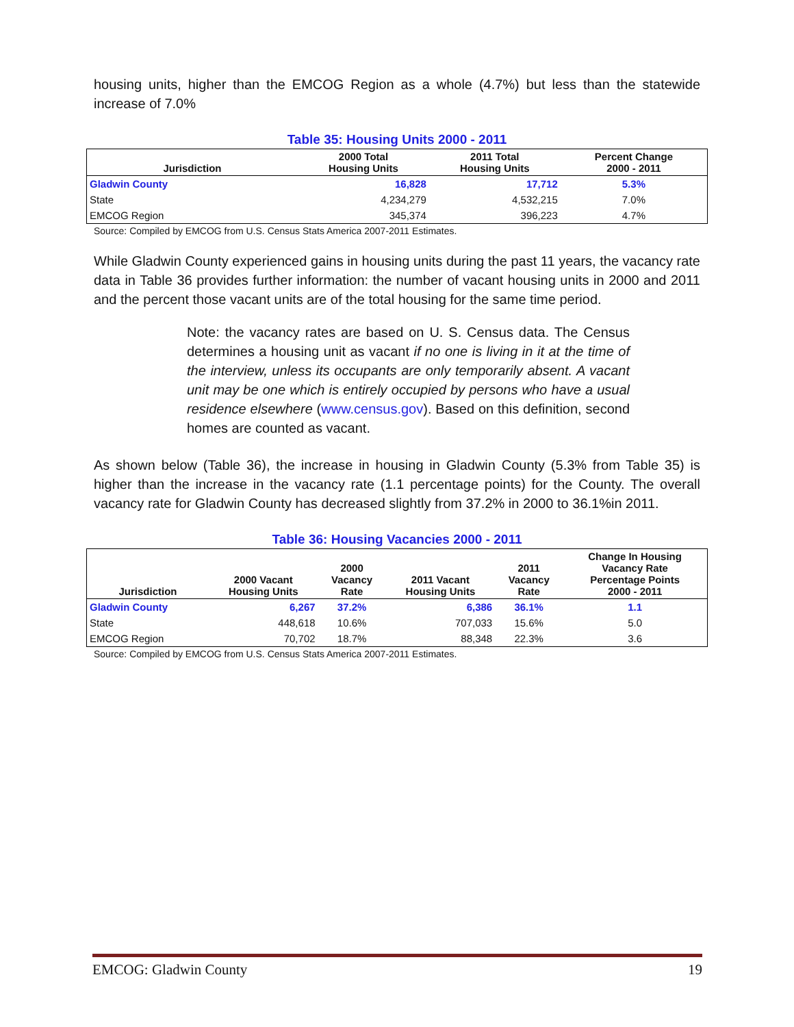housing units, higher than the EMCOG Region as a whole (4.7%) but less than the statewide increase of 7.0%
Table 35: Housing Units 2000 - 2011
| Jurisdiction | 2000 Total Housing Units | 2011 Total Housing Units | Percent Change 2000 - 2011 |
| --- | --- | --- | --- |
| Gladwin County | 16,828 | 17,712 | 5.3% |
| State | 4,234,279 | 4,532,215 | 7.0% |
| EMCOG Region | 345,374 | 396,223 | 4.7% |
Source: Compiled by EMCOG from U.S. Census Stats America 2007-2011 Estimates.
While Gladwin County experienced gains in housing units during the past 11 years, the vacancy rate data in Table 36 provides further information: the number of vacant housing units in 2000 and 2011 and the percent those vacant units are of the total housing for the same time period.
Note: the vacancy rates are based on U. S. Census data. The Census determines a housing unit as vacant if no one is living in it at the time of the interview, unless its occupants are only temporarily absent. A vacant unit may be one which is entirely occupied by persons who have a usual residence elsewhere (www.census.gov). Based on this definition, second homes are counted as vacant.
As shown below (Table 36), the increase in housing in Gladwin County (5.3% from Table 35) is higher than the increase in the vacancy rate (1.1 percentage points) for the County. The overall vacancy rate for Gladwin County has decreased slightly from 37.2% in 2000 to 36.1%in 2011.
Table 36: Housing Vacancies 2000 - 2011
| Jurisdiction | 2000 Vacant Housing Units | 2000 Vacancy Rate | 2011 Vacant Housing Units | 2011 Vacancy Rate | Change In Housing Vacancy Rate Percentage Points 2000 - 2011 |
| --- | --- | --- | --- | --- | --- |
| Gladwin County | 6,267 | 37.2% | 6,386 | 36.1% | 1.1 |
| State | 448,618 | 10.6% | 707,033 | 15.6% | 5.0 |
| EMCOG Region | 70,702 | 18.7% | 88,348 | 22.3% | 3.6 |
Source: Compiled by EMCOG from U.S. Census Stats America 2007-2011 Estimates.
EMCOG: Gladwin County 19